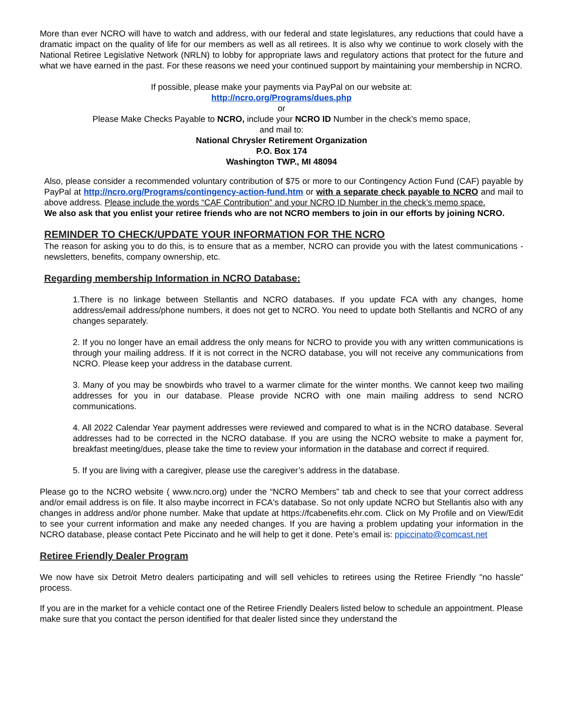More than ever NCRO will have to watch and address, with our federal and state legislatures, any reductions that could have a dramatic impact on the quality of life for our members as well as all retirees. It is also why we continue to work closely with the National Retiree Legislative Network (NRLN) to lobby for appropriate laws and regulatory actions that protect for the future and what we have earned in the past. For these reasons we need your continued support by maintaining your membership in NCRO.
If possible, please make your payments via PayPal on our website at:
http://ncro.org/Programs/dues.php
or
Please Make Checks Payable to NCRO, include your NCRO ID Number in the check’s memo space,
and mail to:
National Chrysler Retirement Organization
P.O. Box 174
Washington TWP., MI 48094
Also, please consider a recommended voluntary contribution of $75 or more to our Contingency Action Fund (CAF) payable by PayPal at http://ncro.org/Programs/contingency-action-fund.htm or with a separate check payable to NCRO and mail to above address. Please include the words “CAF Contribution” and your NCRO ID Number in the check’s memo space.
We also ask that you enlist your retiree friends who are not NCRO members to join in our efforts by joining NCRO.
REMINDER TO CHECK/UPDATE YOUR INFORMATION FOR THE NCRO
The reason for asking you to do this, is to ensure that as a member, NCRO can provide you with the latest communications - newsletters, benefits, company ownership, etc.
Regarding membership Information in NCRO Database:
1.There is no linkage between Stellantis and NCRO databases. If you update FCA with any changes, home address/email address/phone numbers, it does not get to NCRO. You need to update both Stellantis and NCRO of any changes separately.
2. If you no longer have an email address the only means for NCRO to provide you with any written communications is through your mailing address. If it is not correct in the NCRO database, you will not receive any communications from NCRO. Please keep your address in the database current.
3. Many of you may be snowbirds who travel to a warmer climate for the winter months. We cannot keep two mailing addresses for you in our database. Please provide NCRO with one main mailing address to send NCRO communications.
4. All 2022 Calendar Year payment addresses were reviewed and compared to what is in the NCRO database. Several addresses had to be corrected in the NCRO database. If you are using the NCRO website to make a payment for, breakfast meeting/dues, please take the time to review your information in the database and correct if required.
5. If you are living with a caregiver, please use the caregiver’s address in the database.
Please go to the NCRO website ( www.ncro.org) under the “NCRO Members” tab and check to see that your correct address and/or email address is on file. It also maybe incorrect in FCA's database. So not only update NCRO but Stellantis also with any changes in address and/or phone number. Make that update at https://fcabenefits.ehr.com. Click on My Profile and on View/Edit to see your current information and make any needed changes. If you are having a problem updating your information in the NCRO database, please contact Pete Piccinato and he will help to get it done. Pete’s email is: ppiccinato@comcast.net
Retiree Friendly Dealer Program
We now have six Detroit Metro dealers participating and will sell vehicles to retirees using the Retiree Friendly "no hassle" process.
If you are in the market for a vehicle contact one of the Retiree Friendly Dealers listed below to schedule an appointment. Please make sure that you contact the person identified for that dealer listed since they understand the